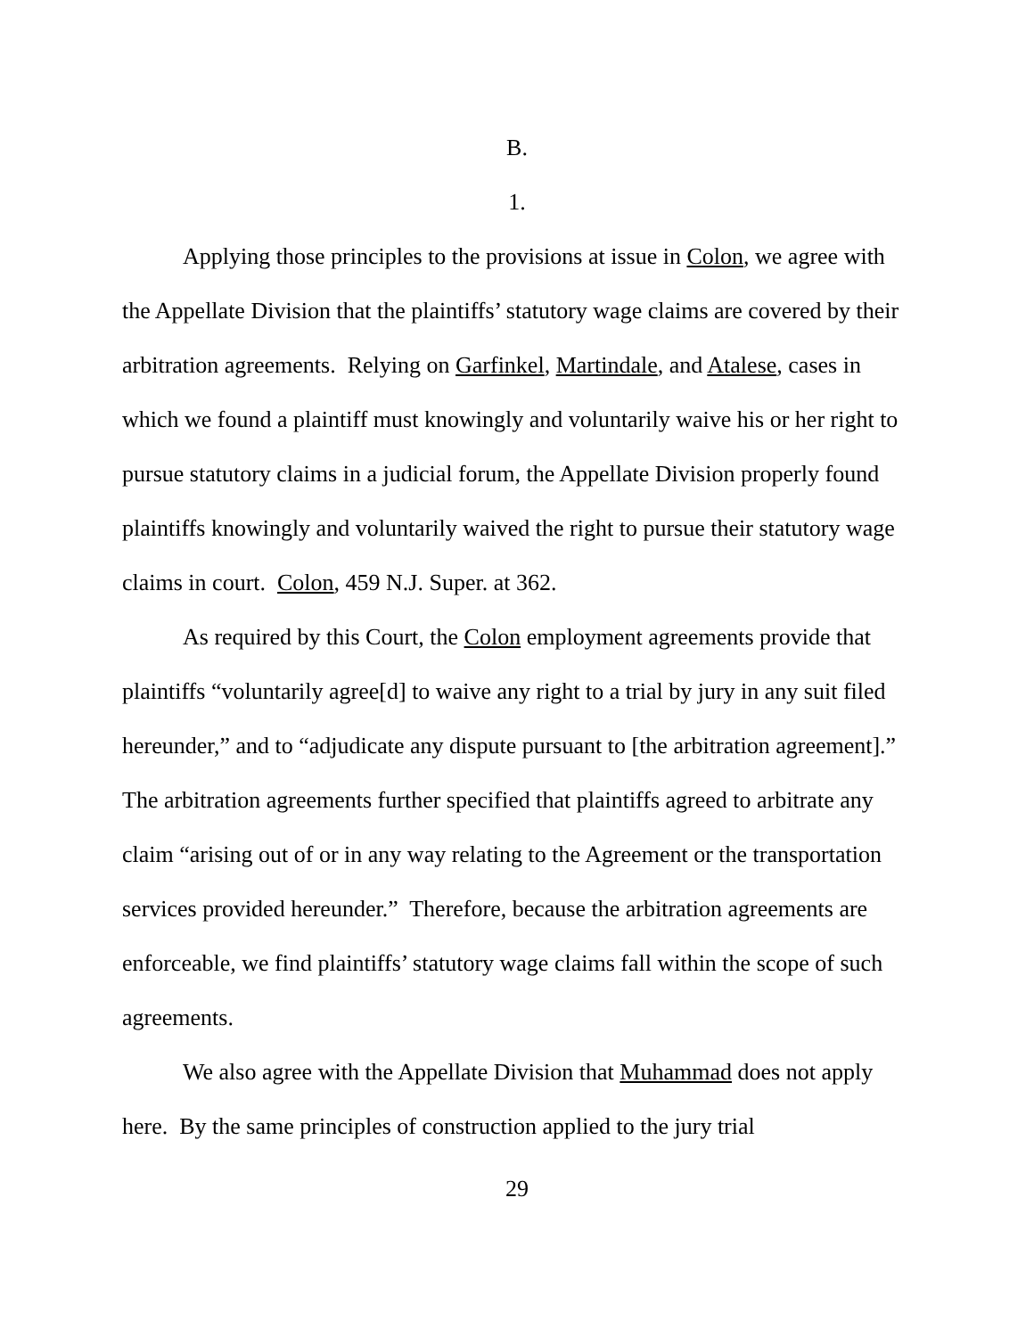B.
1.
Applying those principles to the provisions at issue in Colon, we agree with the Appellate Division that the plaintiffs’ statutory wage claims are covered by their arbitration agreements. Relying on Garfinkel, Martindale, and Atalese, cases in which we found a plaintiff must knowingly and voluntarily waive his or her right to pursue statutory claims in a judicial forum, the Appellate Division properly found plaintiffs knowingly and voluntarily waived the right to pursue their statutory wage claims in court. Colon, 459 N.J. Super. at 362.
As required by this Court, the Colon employment agreements provide that plaintiffs “voluntarily agree[d] to waive any right to a trial by jury in any suit filed hereunder,” and to “adjudicate any dispute pursuant to [the arbitration agreement].” The arbitration agreements further specified that plaintiffs agreed to arbitrate any claim “arising out of or in any way relating to the Agreement or the transportation services provided hereunder.” Therefore, because the arbitration agreements are enforceable, we find plaintiffs’ statutory wage claims fall within the scope of such agreements.
We also agree with the Appellate Division that Muhammad does not apply here. By the same principles of construction applied to the jury trial
29